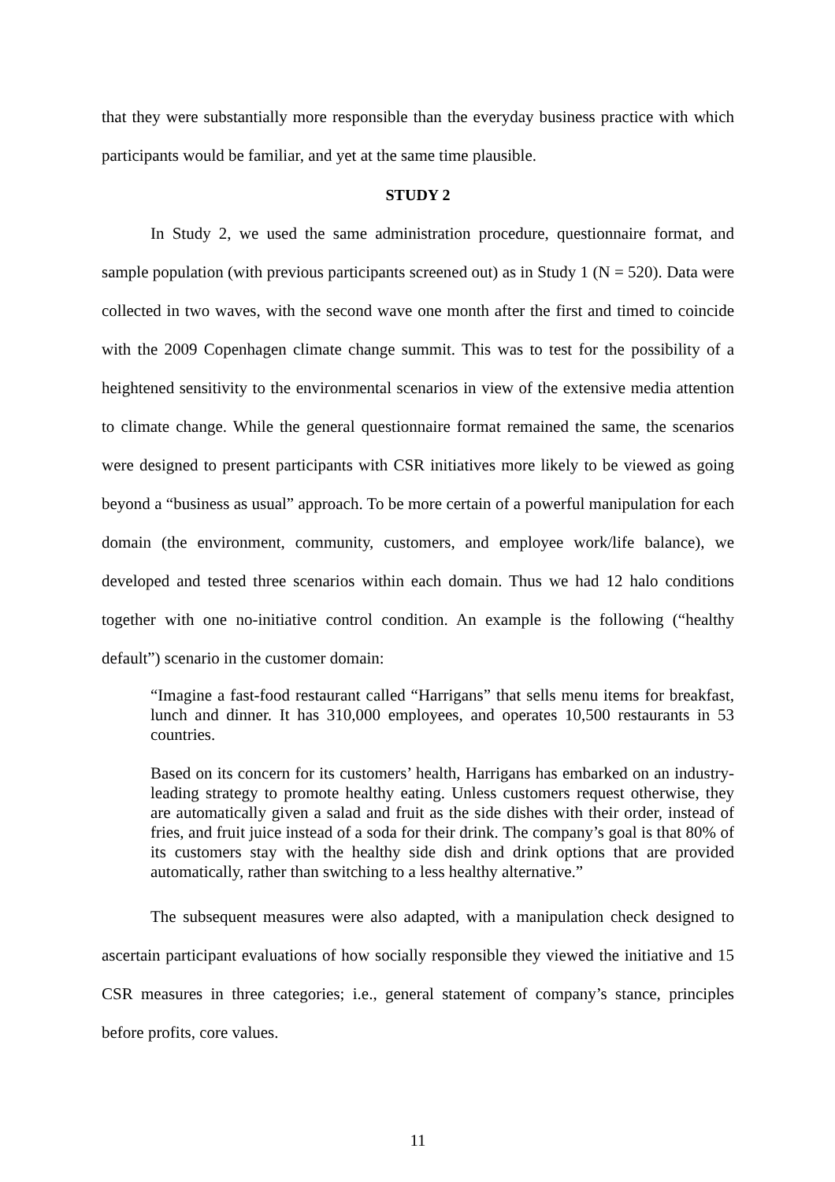that they were substantially more responsible than the everyday business practice with which participants would be familiar, and yet at the same time plausible.
STUDY 2
In Study 2, we used the same administration procedure, questionnaire format, and sample population (with previous participants screened out) as in Study 1 (N = 520). Data were collected in two waves, with the second wave one month after the first and timed to coincide with the 2009 Copenhagen climate change summit. This was to test for the possibility of a heightened sensitivity to the environmental scenarios in view of the extensive media attention to climate change. While the general questionnaire format remained the same, the scenarios were designed to present participants with CSR initiatives more likely to be viewed as going beyond a “business as usual” approach. To be more certain of a powerful manipulation for each domain (the environment, community, customers, and employee work/life balance), we developed and tested three scenarios within each domain. Thus we had 12 halo conditions together with one no-initiative control condition. An example is the following (“healthy default”) scenario in the customer domain:
“Imagine a fast-food restaurant called “Harrigans” that sells menu items for breakfast, lunch and dinner. It has 310,000 employees, and operates 10,500 restaurants in 53 countries.
Based on its concern for its customers’ health, Harrigans has embarked on an industry-leading strategy to promote healthy eating. Unless customers request otherwise, they are automatically given a salad and fruit as the side dishes with their order, instead of fries, and fruit juice instead of a soda for their drink. The company’s goal is that 80% of its customers stay with the healthy side dish and drink options that are provided automatically, rather than switching to a less healthy alternative.”
The subsequent measures were also adapted, with a manipulation check designed to ascertain participant evaluations of how socially responsible they viewed the initiative and 15 CSR measures in three categories; i.e., general statement of company’s stance, principles before profits, core values.
11